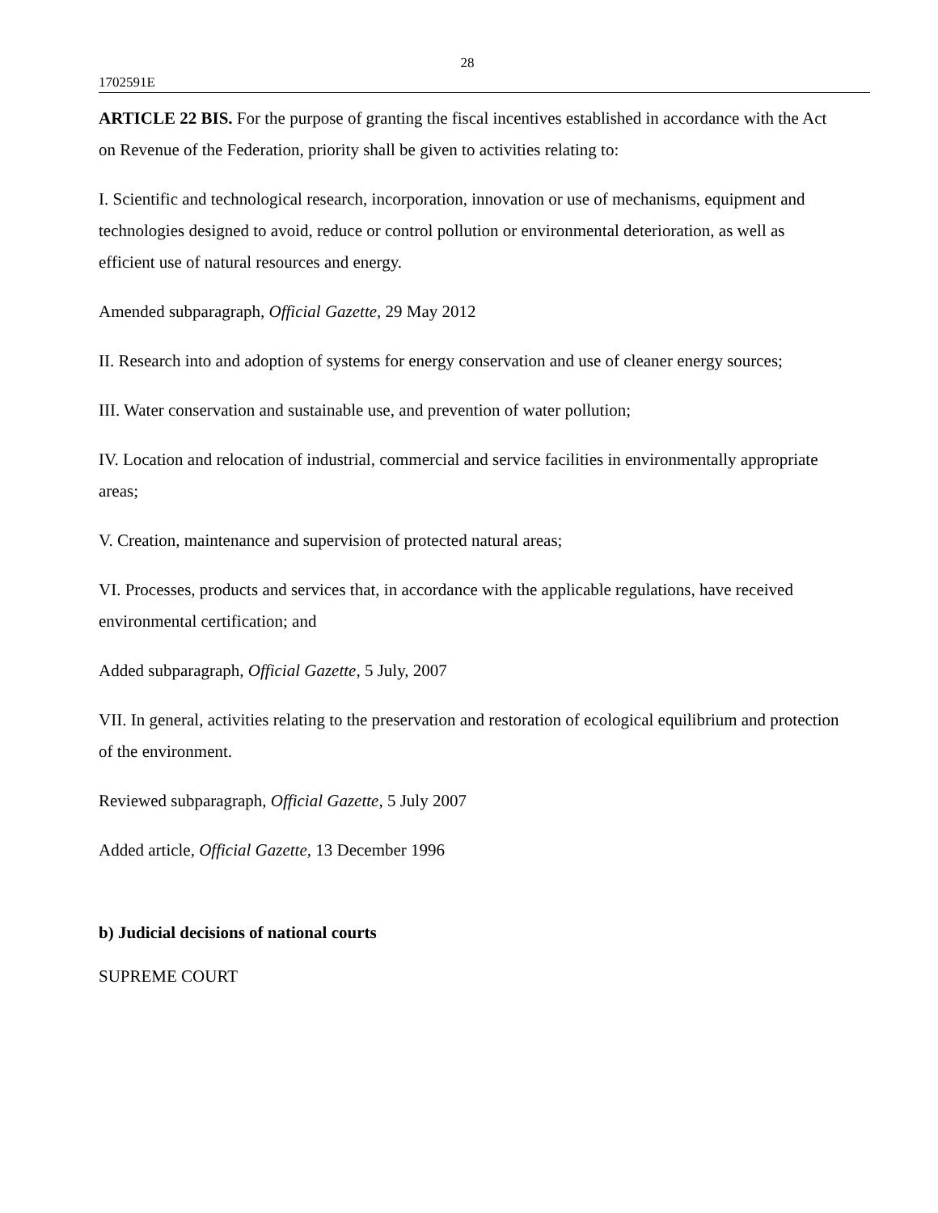28
1702591E
ARTICLE 22 BIS. For the purpose of granting the fiscal incentives established in accordance with the Act on Revenue of the Federation, priority shall be given to activities relating to:
I. Scientific and technological research, incorporation, innovation or use of mechanisms, equipment and technologies designed to avoid, reduce or control pollution or environmental deterioration, as well as efficient use of natural resources and energy.
Amended subparagraph, Official Gazette, 29 May 2012
II. Research into and adoption of systems for energy conservation and use of cleaner energy sources;
III. Water conservation and sustainable use, and prevention of water pollution;
IV. Location and relocation of industrial, commercial and service facilities in environmentally appropriate areas;
V. Creation, maintenance and supervision of protected natural areas;
VI. Processes, products and services that, in accordance with the applicable regulations, have received environmental certification; and
Added subparagraph, Official Gazette, 5 July, 2007
VII. In general, activities relating to the preservation and restoration of ecological equilibrium and protection of the environment.
Reviewed subparagraph, Official Gazette, 5 July 2007
Added article, Official Gazette, 13 December 1996
b) Judicial decisions of national courts
SUPREME COURT